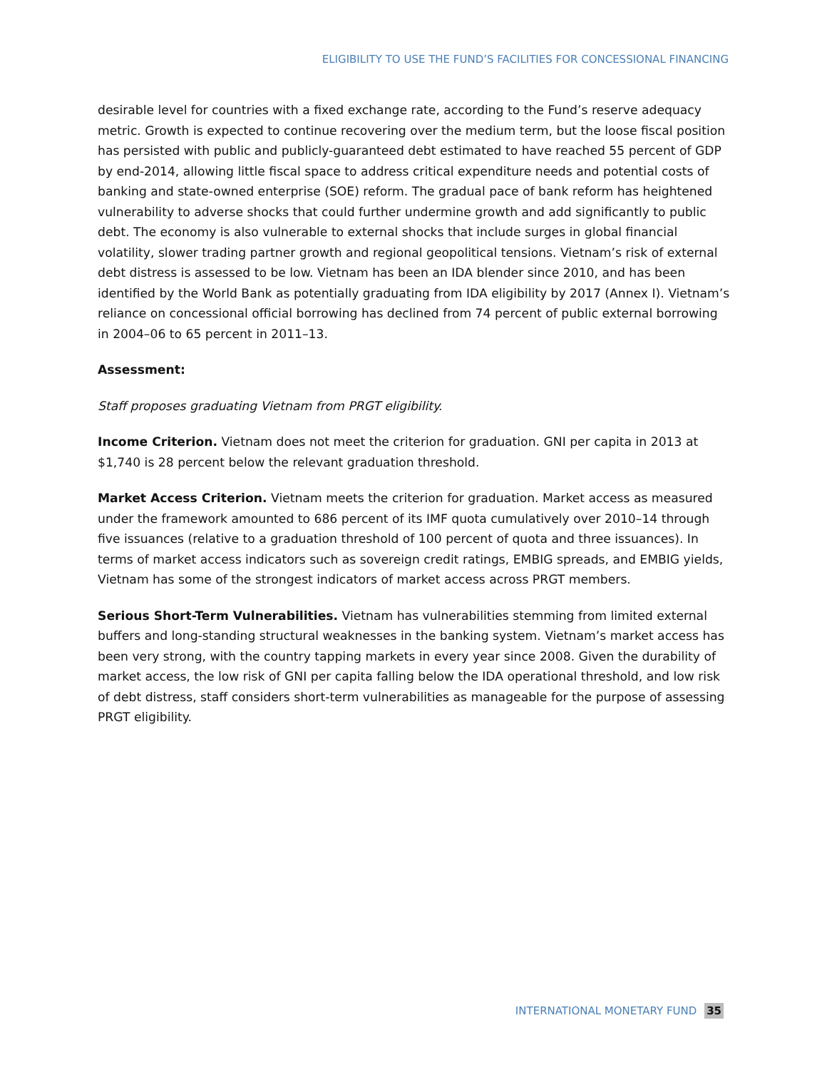ELIGIBILITY TO USE THE FUND’S FACILITIES FOR CONCESSIONAL FINANCING
desirable level for countries with a fixed exchange rate, according to the Fund’s reserve adequacy metric. Growth is expected to continue recovering over the medium term, but the loose fiscal position has persisted with public and publicly-guaranteed debt estimated to have reached 55 percent of GDP by end-2014, allowing little fiscal space to address critical expenditure needs and potential costs of banking and state-owned enterprise (SOE) reform. The gradual pace of bank reform has heightened vulnerability to adverse shocks that could further undermine growth and add significantly to public debt. The economy is also vulnerable to external shocks that include surges in global financial volatility, slower trading partner growth and regional geopolitical tensions. Vietnam’s risk of external debt distress is assessed to be low. Vietnam has been an IDA blender since 2010, and has been identified by the World Bank as potentially graduating from IDA eligibility by 2017 (Annex I). Vietnam’s reliance on concessional official borrowing has declined from 74 percent of public external borrowing in 2004–06 to 65 percent in 2011–13.
Assessment:
Staff proposes graduating Vietnam from PRGT eligibility.
Income Criterion. Vietnam does not meet the criterion for graduation. GNI per capita in 2013 at $1,740 is 28 percent below the relevant graduation threshold.
Market Access Criterion. Vietnam meets the criterion for graduation. Market access as measured under the framework amounted to 686 percent of its IMF quota cumulatively over 2010–14 through five issuances (relative to a graduation threshold of 100 percent of quota and three issuances). In terms of market access indicators such as sovereign credit ratings, EMBIG spreads, and EMBIG yields, Vietnam has some of the strongest indicators of market access across PRGT members.
Serious Short-Term Vulnerabilities. Vietnam has vulnerabilities stemming from limited external buffers and long-standing structural weaknesses in the banking system. Vietnam’s market access has been very strong, with the country tapping markets in every year since 2008. Given the durability of market access, the low risk of GNI per capita falling below the IDA operational threshold, and low risk of debt distress, staff considers short-term vulnerabilities as manageable for the purpose of assessing PRGT eligibility.
INTERNATIONAL MONETARY FUND 35